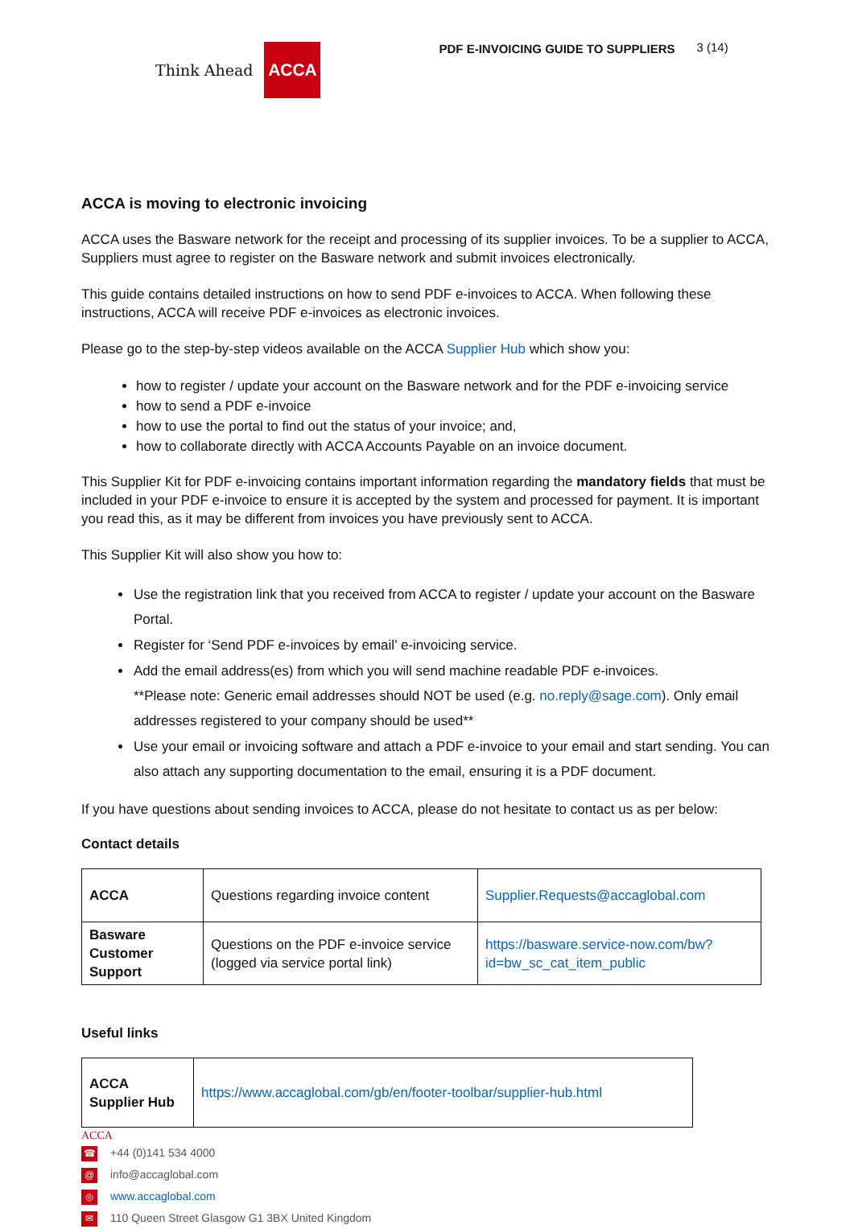Think Ahead ACCA
PDF E-INVOICING GUIDE TO SUPPLIERS
3 (14)
ACCA is moving to electronic invoicing
ACCA uses the Basware network for the receipt and processing of its supplier invoices. To be a supplier to ACCA, Suppliers must agree to register on the Basware network and submit invoices electronically.
This guide contains detailed instructions on how to send PDF e-invoices to ACCA. When following these instructions, ACCA will receive PDF e-invoices as electronic invoices.
Please go to the step-by-step videos available on the ACCA Supplier Hub which show you:
how to register / update your account on the Basware network and for the PDF e-invoicing service
how to send a PDF e-invoice
how to use the portal to find out the status of your invoice; and,
how to collaborate directly with ACCA Accounts Payable on an invoice document.
This Supplier Kit for PDF e-invoicing contains important information regarding the mandatory fields that must be included in your PDF e-invoice to ensure it is accepted by the system and processed for payment. It is important you read this, as it may be different from invoices you have previously sent to ACCA.
This Supplier Kit will also show you how to:
Use the registration link that you received from ACCA to register / update your account on the Basware Portal.
Register for ‘Send PDF e-invoices by email’ e-invoicing service.
Add the email address(es) from which you will send machine readable PDF e-invoices.
**Please note: Generic email addresses should NOT be used (e.g. no.reply@sage.com). Only email addresses registered to your company should be used**
Use your email or invoicing software and attach a PDF e-invoice to your email and start sending. You can also attach any supporting documentation to the email, ensuring it is a PDF document.
If you have questions about sending invoices to ACCA, please do not hesitate to contact us as per below:
Contact details
| ACCA | Questions regarding invoice content | Supplier.Requests@accaglobal.com |
| Basware Customer Support | Questions on the PDF e-invoice service (logged via service portal link) | https://basware.service-now.com/bw?id=bw_sc_cat_item_public |
Useful links
| ACCA Supplier Hub | https://www.accaglobal.com/gb/en/footer-toolbar/supplier-hub.html |
ACCA
☎ +44 (0)141 534 4000
@ info@accaglobal.com
◎ www.accaglobal.com
✉ 110 Queen Street Glasgow G1 3BX United Kingdom